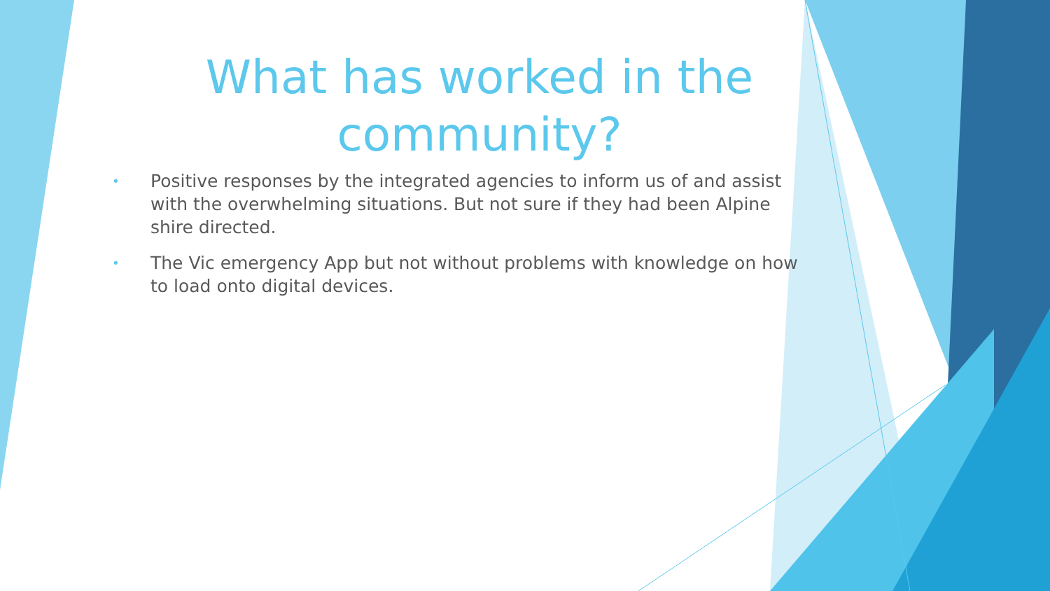What has worked in the community?
• Positive responses by the integrated agencies to inform us of and assist with the overwhelming situations. But not sure if they had been Alpine shire directed.
• The Vic emergency App but not without problems with knowledge on how to load onto digital devices.